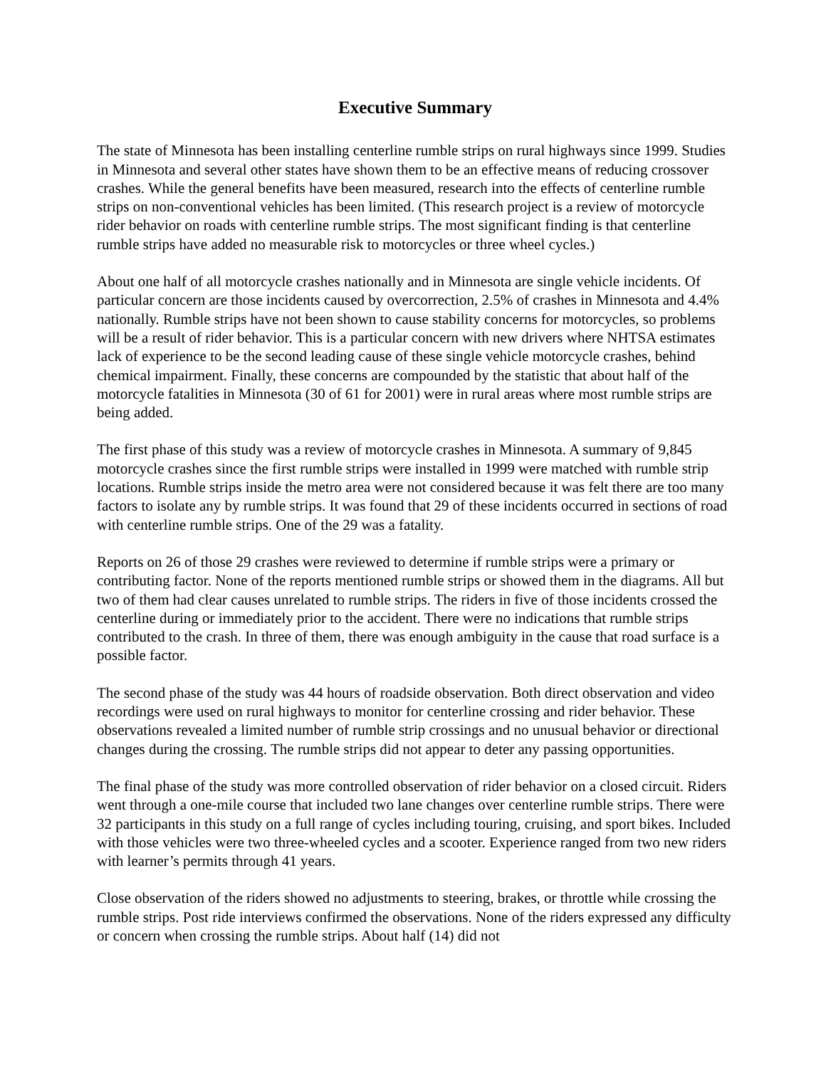Executive Summary
The state of Minnesota has been installing centerline rumble strips on rural highways since 1999. Studies in Minnesota and several other states have shown them to be an effective means of reducing crossover crashes. While the general benefits have been measured, research into the effects of centerline rumble strips on non-conventional vehicles has been limited. (This research project is a review of motorcycle rider behavior on roads with centerline rumble strips. The most significant finding is that centerline rumble strips have added no measurable risk to motorcycles or three wheel cycles.)
About one half of all motorcycle crashes nationally and in Minnesota are single vehicle incidents. Of particular concern are those incidents caused by overcorrection, 2.5% of crashes in Minnesota and 4.4% nationally. Rumble strips have not been shown to cause stability concerns for motorcycles, so problems will be a result of rider behavior. This is a particular concern with new drivers where NHTSA estimates lack of experience to be the second leading cause of these single vehicle motorcycle crashes, behind chemical impairment. Finally, these concerns are compounded by the statistic that about half of the motorcycle fatalities in Minnesota (30 of 61 for 2001) were in rural areas where most rumble strips are being added.
The first phase of this study was a review of motorcycle crashes in Minnesota. A summary of 9,845 motorcycle crashes since the first rumble strips were installed in 1999 were matched with rumble strip locations. Rumble strips inside the metro area were not considered because it was felt there are too many factors to isolate any by rumble strips. It was found that 29 of these incidents occurred in sections of road with centerline rumble strips. One of the 29 was a fatality.
Reports on 26 of those 29 crashes were reviewed to determine if rumble strips were a primary or contributing factor. None of the reports mentioned rumble strips or showed them in the diagrams. All but two of them had clear causes unrelated to rumble strips. The riders in five of those incidents crossed the centerline during or immediately prior to the accident. There were no indications that rumble strips contributed to the crash. In three of them, there was enough ambiguity in the cause that road surface is a possible factor.
The second phase of the study was 44 hours of roadside observation. Both direct observation and video recordings were used on rural highways to monitor for centerline crossing and rider behavior. These observations revealed a limited number of rumble strip crossings and no unusual behavior or directional changes during the crossing. The rumble strips did not appear to deter any passing opportunities.
The final phase of the study was more controlled observation of rider behavior on a closed circuit. Riders went through a one-mile course that included two lane changes over centerline rumble strips. There were 32 participants in this study on a full range of cycles including touring, cruising, and sport bikes. Included with those vehicles were two three-wheeled cycles and a scooter. Experience ranged from two new riders with learner’s permits through 41 years.
Close observation of the riders showed no adjustments to steering, brakes, or throttle while crossing the rumble strips. Post ride interviews confirmed the observations. None of the riders expressed any difficulty or concern when crossing the rumble strips. About half (14) did not